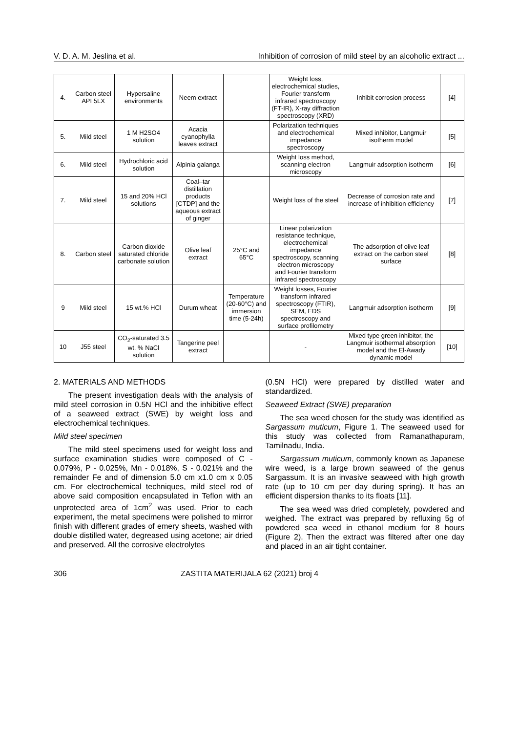V. D. A. M. Jeslina et al. Inhibition of corrosion of mild steel by an alcoholic extract ...
| 4. | Carbon steel API 5LX | Hypersaline environments | Neem extract | | Weight loss, electrochemical studies, Fourier transform infrared spectroscopy (FT-IR), X-ray diffraction spectroscopy (XRD) | Inhibit corrosion process | [4] |
| 5. | Mild steel | 1 M H2SO4 solution | Acacia cyanophylla leaves extract | | Polarization techniques and electrochemical impedance spectroscopy | Mixed inhibitor, Langmuir isotherm model | [5] |
| 6. | Mild steel | Hydrochloric acid solution | Alpinia galanga | | Weight loss method, scanning electron microscopy | Langmuir adsorption isotherm | [6] |
| 7. | Mild steel | 15 and 20% HCl solutions | Coal–tar distillation products [CTDP] and the aqueous extract of ginger | | Weight loss of the steel | Decrease of corrosion rate and increase of inhibition efficiency | [7] |
| 8. | Carbon steel | Carbon dioxide saturated chloride carbonate solution | Olive leaf extract | 25°C and 65°C | Linear polarization resistance technique, electrochemical impedance spectroscopy, scanning electron microscopy and Fourier transform infrared spectroscopy | The adsorption of olive leaf extract on the carbon steel surface | [8] |
| 9 | Mild steel | 15 wt.% HCl | Durum wheat | Temperature (20-60°C) and immersion time (5-24h) | Weight losses, Fourier transform infrared spectroscopy (FTIR), SEM, EDS spectroscopy and surface profilometry | Langmuir adsorption isotherm | [9] |
| 10 | J55 steel | CO<sub>2</sub>-saturated 3.5 wt. % NaCl solution | Tangerine peel extract | | - | Mixed type green inhibitor, the Langmuir isothermal absorption model and the El-Awady dynamic model | [10] |
2. MATERIALS AND METHODS
The present investigation deals with the analysis of mild steel corrosion in 0.5N HCl and the inhibitive effect of a seaweed extract (SWE) by weight loss and electrochemical techniques.
Mild steel specimen
The mild steel specimens used for weight loss and surface examination studies were composed of C - 0.079%, P - 0.025%, Mn - 0.018%, S - 0.021% and the remainder Fe and of dimension 5.0 cm x1.0 cm x 0.05 cm. For electrochemical techniques, mild steel rod of above said composition encapsulated in Teflon with an unprotected area of 1cm<sup>2</sup> was used. Prior to each experiment, the metal specimens were polished to mirror finish with different grades of emery sheets, washed with double distilled water, degreased using acetone; air dried and preserved. All the corrosive electrolytes
(0.5N HCl) were prepared by distilled water and standardized.
Seaweed Extract (SWE) preparation
The sea weed chosen for the study was identified as Sargassum muticum, Figure 1. The seaweed used for this study was collected from Ramanathapuram, Tamilnadu, India.
Sargassum muticum, commonly known as Japanese wire weed, is a large brown seaweed of the genus Sargassum. It is an invasive seaweed with high growth rate (up to 10 cm per day during spring). It has an efficient dispersion thanks to its floats [11].
The sea weed was dried completely, powdered and weighed. The extract was prepared by refluxing 5g of powdered sea weed in ethanol medium for 8 hours (Figure 2). Then the extract was filtered after one day and placed in an air tight container.
306 ZASTITA MATERIJALA 62 (2021) broj 4